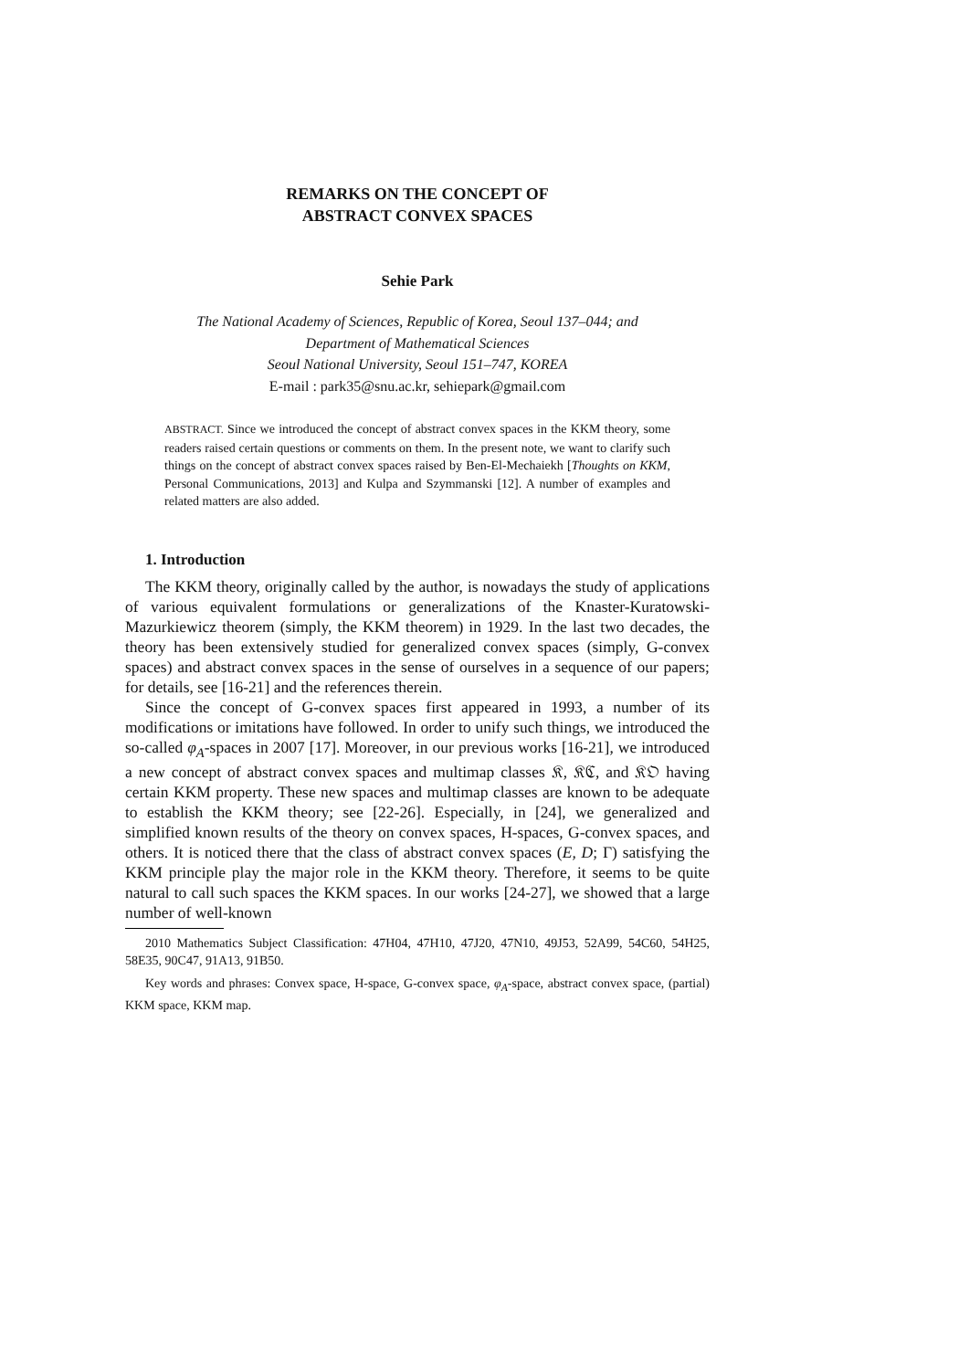REMARKS ON THE CONCEPT OF
ABSTRACT CONVEX SPACES
Sehie Park
The National Academy of Sciences, Republic of Korea, Seoul 137–044; and
Department of Mathematical Sciences
Seoul National University, Seoul 151–747, KOREA
E-mail : park35@snu.ac.kr, sehiepark@gmail.com
ABSTRACT. Since we introduced the concept of abstract convex spaces in the KKM theory, some readers raised certain questions or comments on them. In the present note, we want to clarify such things on the concept of abstract convex spaces raised by Ben-El-Mechaiekh [Thoughts on KKM, Personal Communications, 2013] and Kulpa and Szymmanski [12]. A number of examples and related matters are also added.
1. Introduction
The KKM theory, originally called by the author, is nowadays the study of applications of various equivalent formulations or generalizations of the Knaster-Kuratowski-Mazurkiewicz theorem (simply, the KKM theorem) in 1929. In the last two decades, the theory has been extensively studied for generalized convex spaces (simply, G-convex spaces) and abstract convex spaces in the sense of ourselves in a sequence of our papers; for details, see [16-21] and the references therein.
Since the concept of G-convex spaces first appeared in 1993, a number of its modifications or imitations have followed. In order to unify such things, we introduced the so-called φ<sub>A</sub>-spaces in 2007 [17]. Moreover, in our previous works [16-21], we introduced a new concept of abstract convex spaces and multimap classes 𝔎, 𝔎ℭ, and 𝔎𝔒 having certain KKM property. These new spaces and multimap classes are known to be adequate to establish the KKM theory; see [22-26]. Especially, in [24], we generalized and simplified known results of the theory on convex spaces, H-spaces, G-convex spaces, and others. It is noticed there that the class of abstract convex spaces (E, D; Γ) satisfying the KKM principle play the major role in the KKM theory. Therefore, it seems to be quite natural to call such spaces the KKM spaces. In our works [24-27], we showed that a large number of well-known
2010 Mathematics Subject Classification: 47H04, 47H10, 47J20, 47N10, 49J53, 52A99, 54C60, 54H25, 58E35, 90C47, 91A13, 91B50.
Key words and phrases: Convex space, H-space, G-convex space, φ<sub>A</sub>-space, abstract convex space, (partial) KKM space, KKM map.